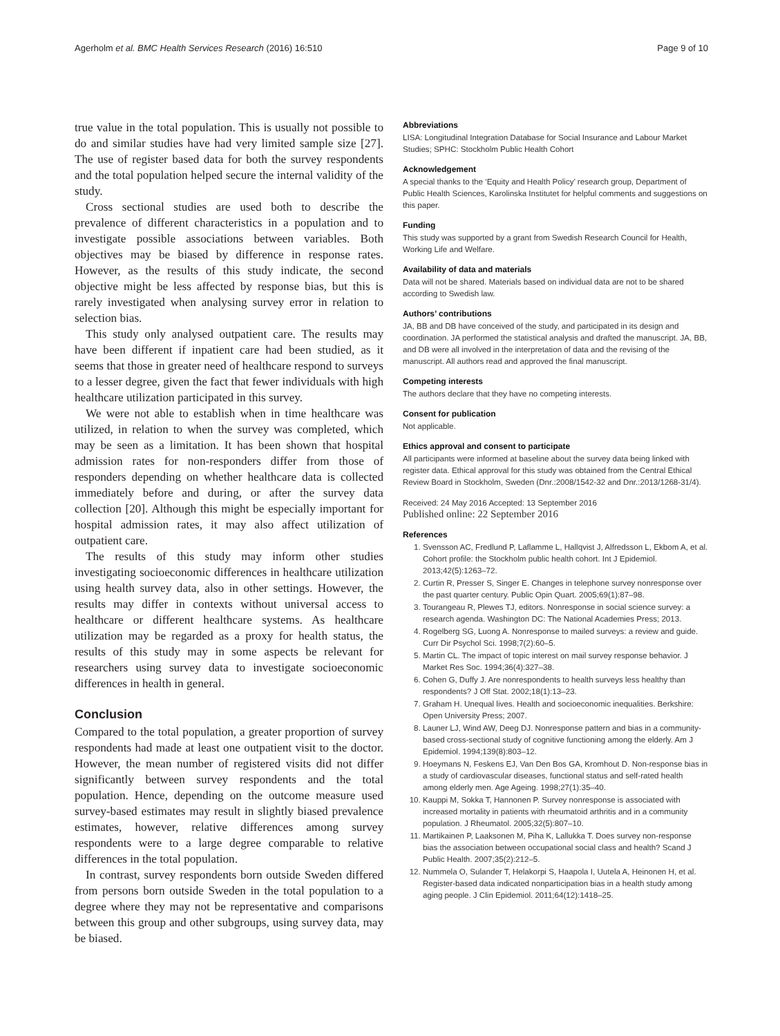Agerholm et al. BMC Health Services Research (2016) 16:510 Page 9 of 10
true value in the total population. This is usually not possible to do and similar studies have had very limited sample size [27]. The use of register based data for both the survey respondents and the total population helped secure the internal validity of the study.
Cross sectional studies are used both to describe the prevalence of different characteristics in a population and to investigate possible associations between variables. Both objectives may be biased by difference in response rates. However, as the results of this study indicate, the second objective might be less affected by response bias, but this is rarely investigated when analysing survey error in relation to selection bias.
This study only analysed outpatient care. The results may have been different if inpatient care had been studied, as it seems that those in greater need of healthcare respond to surveys to a lesser degree, given the fact that fewer individuals with high healthcare utilization participated in this survey.
We were not able to establish when in time healthcare was utilized, in relation to when the survey was completed, which may be seen as a limitation. It has been shown that hospital admission rates for non-responders differ from those of responders depending on whether healthcare data is collected immediately before and during, or after the survey data collection [20]. Although this might be especially important for hospital admission rates, it may also affect utilization of outpatient care.
The results of this study may inform other studies investigating socioeconomic differences in healthcare utilization using health survey data, also in other settings. However, the results may differ in contexts without universal access to healthcare or different healthcare systems. As healthcare utilization may be regarded as a proxy for health status, the results of this study may in some aspects be relevant for researchers using survey data to investigate socioeconomic differences in health in general.
Conclusion
Compared to the total population, a greater proportion of survey respondents had made at least one outpatient visit to the doctor. However, the mean number of registered visits did not differ significantly between survey respondents and the total population. Hence, depending on the outcome measure used survey-based estimates may result in slightly biased prevalence estimates, however, relative differences among survey respondents were to a large degree comparable to relative differences in the total population.
In contrast, survey respondents born outside Sweden differed from persons born outside Sweden in the total population to a degree where they may not be representative and comparisons between this group and other subgroups, using survey data, may be biased.
Abbreviations
LISA: Longitudinal Integration Database for Social Insurance and Labour Market Studies; SPHC: Stockholm Public Health Cohort
Acknowledgement
A special thanks to the ‘Equity and Health Policy’ research group, Department of Public Health Sciences, Karolinska Institutet for helpful comments and suggestions on this paper.
Funding
This study was supported by a grant from Swedish Research Council for Health, Working Life and Welfare.
Availability of data and materials
Data will not be shared. Materials based on individual data are not to be shared according to Swedish law.
Authors’ contributions
JA, BB and DB have conceived of the study, and participated in its design and coordination. JA performed the statistical analysis and drafted the manuscript. JA, BB, and DB were all involved in the interpretation of data and the revising of the manuscript. All authors read and approved the final manuscript.
Competing interests
The authors declare that they have no competing interests.
Consent for publication
Not applicable.
Ethics approval and consent to participate
All participants were informed at baseline about the survey data being linked with register data. Ethical approval for this study was obtained from the Central Ethical Review Board in Stockholm, Sweden (Dnr.:2008/1542-32 and Dnr.:2013/1268-31/4).
Received: 24 May 2016 Accepted: 13 September 2016
Published online: 22 September 2016
References
1. Svensson AC, Fredlund P, Laflamme L, Hallqvist J, Alfredsson L, Ekbom A, et al. Cohort profile: the Stockholm public health cohort. Int J Epidemiol. 2013;42(5):1263–72.
2. Curtin R, Presser S, Singer E. Changes in telephone survey nonresponse over the past quarter century. Public Opin Quart. 2005;69(1):87–98.
3. Tourangeau R, Plewes TJ, editors. Nonresponse in social science survey: a research agenda. Washington DC: The National Academies Press; 2013.
4. Rogelberg SG, Luong A. Nonresponse to mailed surveys: a review and guide. Curr Dir Psychol Sci. 1998;7(2):60–5.
5. Martin CL. The impact of topic interest on mail survey response behavior. J Market Res Soc. 1994;36(4):327–38.
6. Cohen G, Duffy J. Are nonrespondents to health surveys less healthy than respondents? J Off Stat. 2002;18(1):13–23.
7. Graham H. Unequal lives. Health and socioeconomic inequalities. Berkshire: Open University Press; 2007.
8. Launer LJ, Wind AW, Deeg DJ. Nonresponse pattern and bias in a community-based cross-sectional study of cognitive functioning among the elderly. Am J Epidemiol. 1994;139(8):803–12.
9. Hoeymans N, Feskens EJ, Van Den Bos GA, Kromhout D. Non-response bias in a study of cardiovascular diseases, functional status and self-rated health among elderly men. Age Ageing. 1998;27(1):35–40.
10. Kauppi M, Sokka T, Hannonen P. Survey nonresponse is associated with increased mortality in patients with rheumatoid arthritis and in a community population. J Rheumatol. 2005;32(5):807–10.
11. Martikainen P, Laaksonen M, Piha K, Lallukka T. Does survey non-response bias the association between occupational social class and health? Scand J Public Health. 2007;35(2):212–5.
12. Nummela O, Sulander T, Helakorpi S, Haapola I, Uutela A, Heinonen H, et al. Register-based data indicated nonparticipation bias in a health study among aging people. J Clin Epidemiol. 2011;64(12):1418–25.